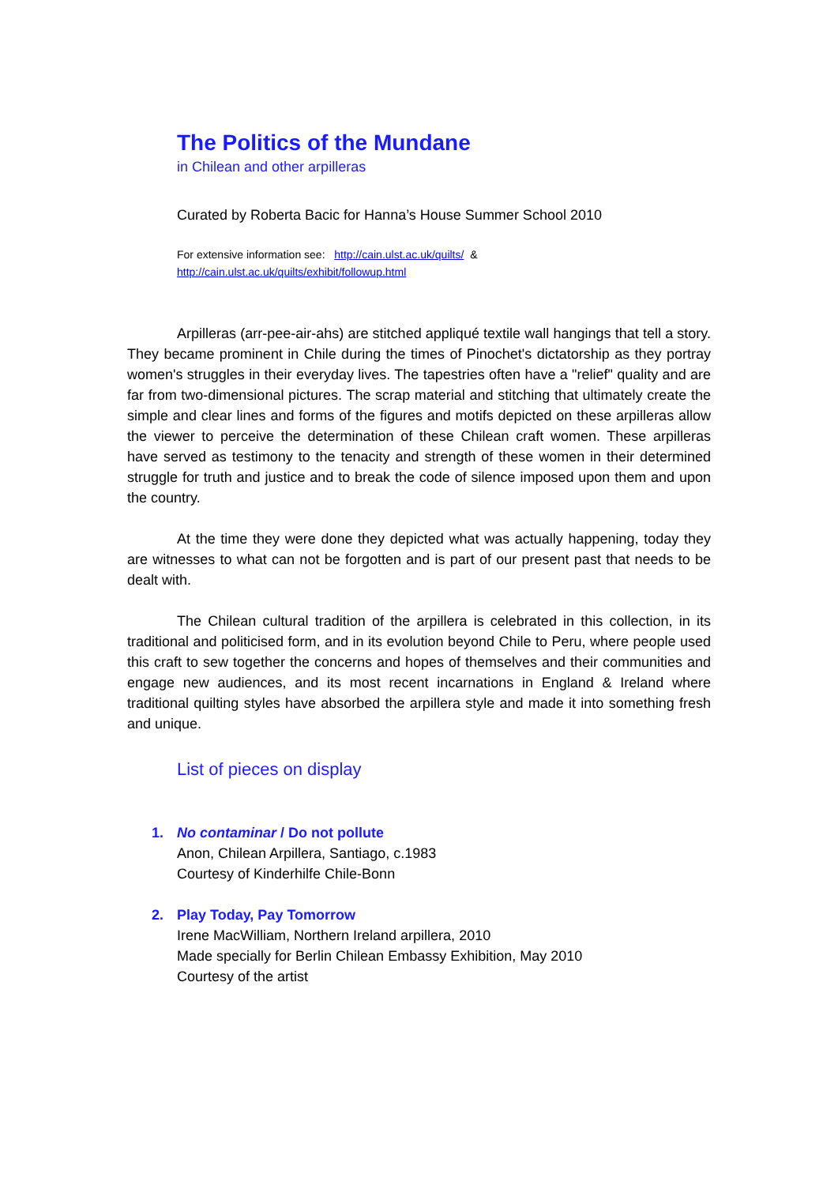The Politics of the Mundane
in Chilean and other arpilleras
Curated by Roberta Bacic for Hanna’s House Summer School 2010
For extensive information see: http://cain.ulst.ac.uk/quilts/ &
http://cain.ulst.ac.uk/quilts/exhibit/followup.html
Arpilleras (arr-pee-air-ahs) are stitched appliqué textile wall hangings that tell a story. They became prominent in Chile during the times of Pinochet's dictatorship as they portray women's struggles in their everyday lives. The tapestries often have a "relief" quality and are far from two-dimensional pictures. The scrap material and stitching that ultimately create the simple and clear lines and forms of the figures and motifs depicted on these arpilleras allow the viewer to perceive the determination of these Chilean craft women. These arpilleras have served as testimony to the tenacity and strength of these women in their determined struggle for truth and justice and to break the code of silence imposed upon them and upon the country.
At the time they were done they depicted what was actually happening, today they are witnesses to what can not be forgotten and is part of our present past that needs to be dealt with.
The Chilean cultural tradition of the arpillera is celebrated in this collection, in its traditional and politicised form, and in its evolution beyond Chile to Peru, where people used this craft to sew together the concerns and hopes of themselves and their communities and engage new audiences, and its most recent incarnations in England & Ireland where traditional quilting styles have absorbed the arpillera style and made it into something fresh and unique.
List of pieces on display
1. No contaminar / Do not pollute
Anon, Chilean Arpillera, Santiago, c.1983
Courtesy of Kinderhilfe Chile-Bonn
2. Play Today, Pay Tomorrow
Irene MacWilliam, Northern Ireland arpillera, 2010
Made specially for Berlin Chilean Embassy Exhibition, May 2010
Courtesy of the artist